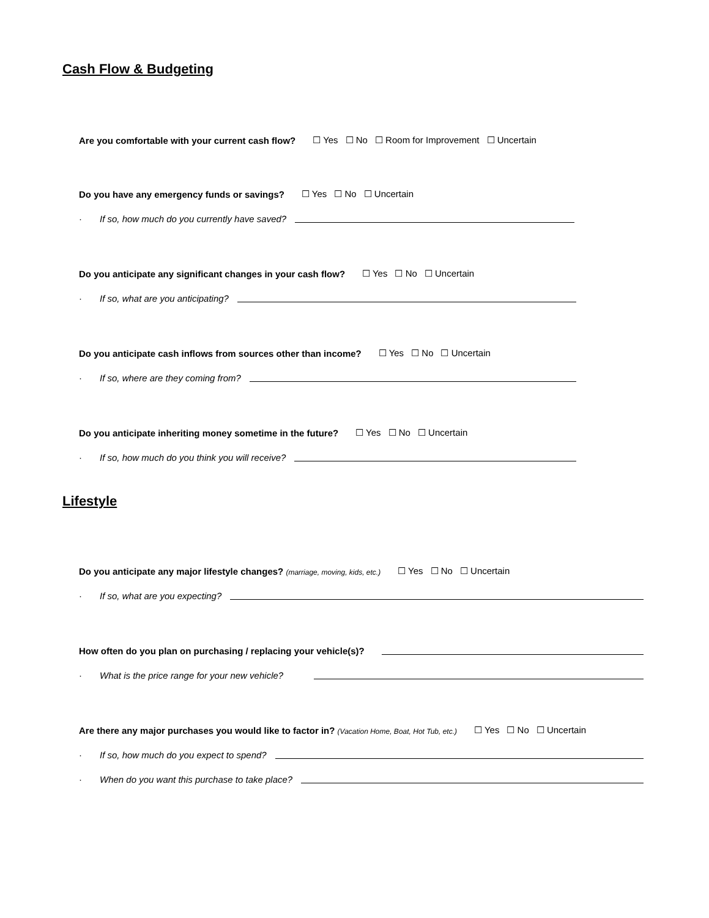Cash Flow & Budgeting
Are you comfortable with your current cash flow? ☐ Yes ☐ No ☐ Room for Improvement ☐ Uncertain
Do you have any emergency funds or savings? ☐ Yes ☐ No ☐ Uncertain
· If so, how much do you currently have saved?
Do you anticipate any significant changes in your cash flow? ☐ Yes ☐ No ☐ Uncertain
· If so, what are you anticipating?
Do you anticipate cash inflows from sources other than income? ☐ Yes ☐ No ☐ Uncertain
· If so, where are they coming from?
Do you anticipate inheriting money sometime in the future? ☐ Yes ☐ No ☐ Uncertain
· If so, how much do you think you will receive?
Lifestyle
Do you anticipate any major lifestyle changes? (marriage, moving, kids, etc.) ☐ Yes ☐ No ☐ Uncertain
· If so, what are you expecting?
How often do you plan on purchasing / replacing your vehicle(s)?
· What is the price range for your new vehicle?
Are there any major purchases you would like to factor in? (Vacation Home, Boat, Hot Tub, etc.) ☐ Yes ☐ No ☐ Uncertain
· If so, how much do you expect to spend?
· When do you want this purchase to take place?